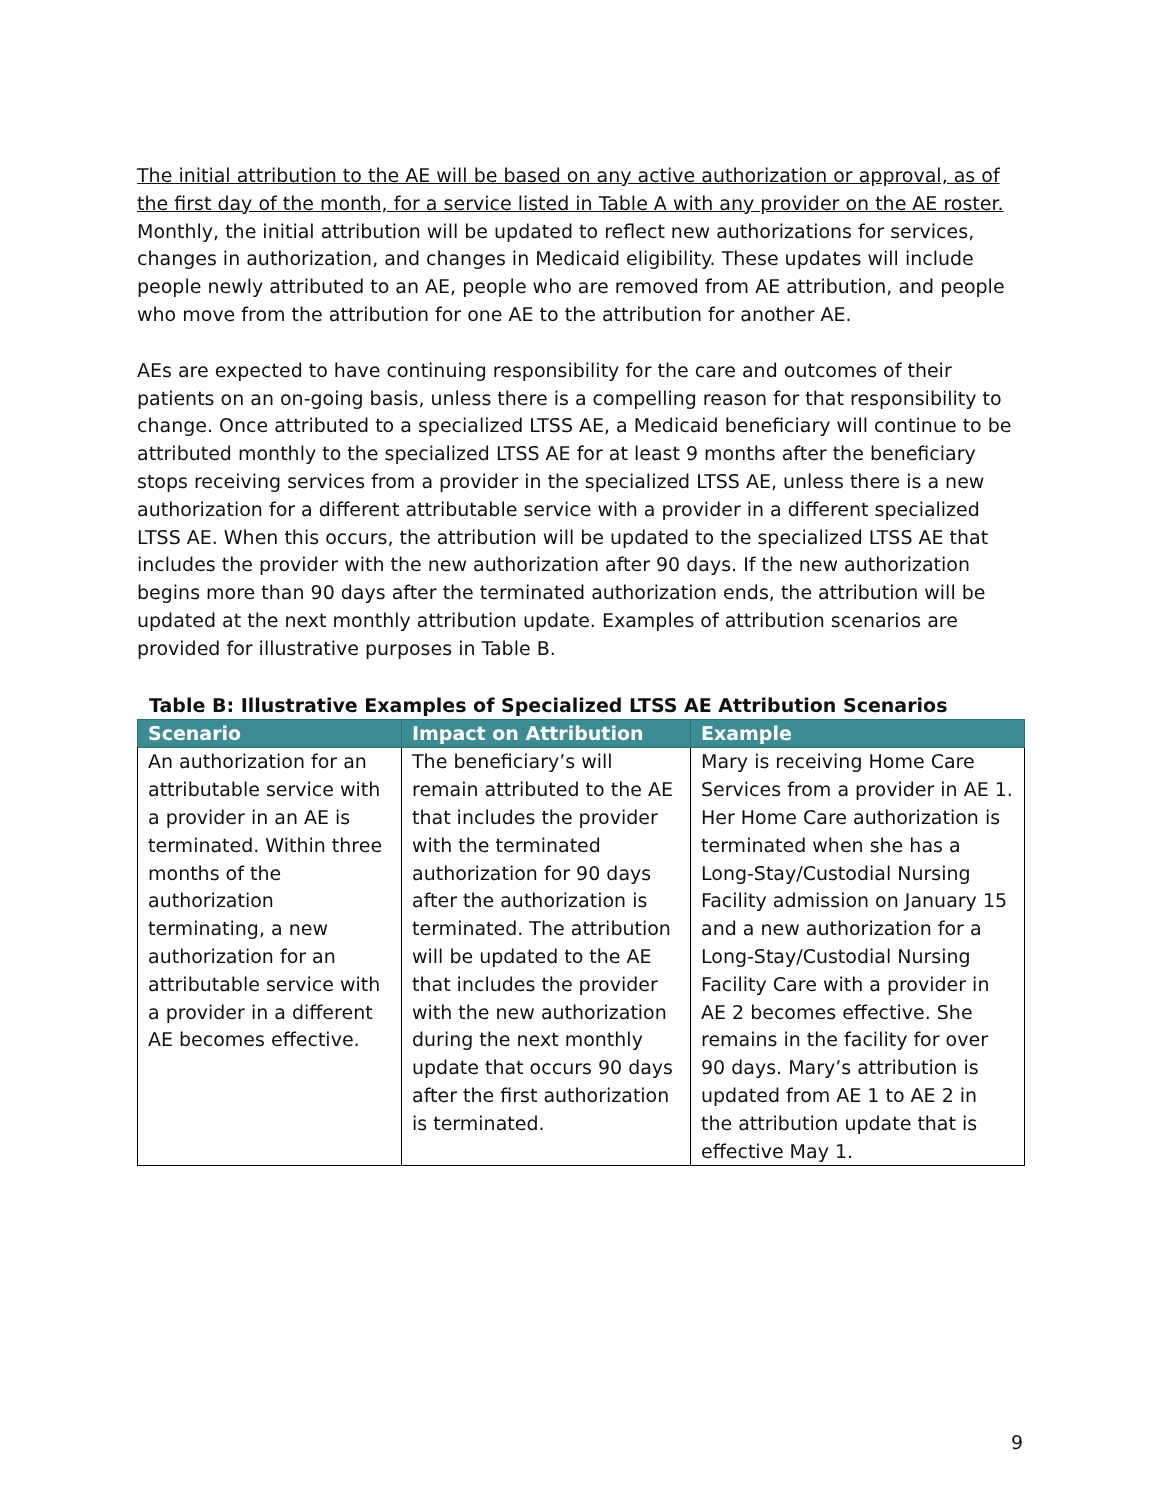The initial attribution to the AE will be based on any active authorization or approval, as of the first day of the month, for a service listed in Table A with any provider on the AE roster. Monthly, the initial attribution will be updated to reflect new authorizations for services, changes in authorization, and changes in Medicaid eligibility. These updates will include people newly attributed to an AE, people who are removed from AE attribution, and people who move from the attribution for one AE to the attribution for another AE.
AEs are expected to have continuing responsibility for the care and outcomes of their patients on an on-going basis, unless there is a compelling reason for that responsibility to change. Once attributed to a specialized LTSS AE, a Medicaid beneficiary will continue to be attributed monthly to the specialized LTSS AE for at least 9 months after the beneficiary stops receiving services from a provider in the specialized LTSS AE, unless there is a new authorization for a different attributable service with a provider in a different specialized LTSS AE. When this occurs, the attribution will be updated to the specialized LTSS AE that includes the provider with the new authorization after 90 days. If the new authorization begins more than 90 days after the terminated authorization ends, the attribution will be updated at the next monthly attribution update. Examples of attribution scenarios are provided for illustrative purposes in Table B.
Table B: Illustrative Examples of Specialized LTSS AE Attribution Scenarios
| Scenario | Impact on Attribution | Example |
| --- | --- | --- |
| An authorization for an attributable service with a provider in an AE is terminated. Within three months of the authorization terminating, a new authorization for an attributable service with a provider in a different AE becomes effective. | The beneficiary’s will remain attributed to the AE that includes the provider with the terminated authorization for 90 days after the authorization is terminated. The attribution will be updated to the AE that includes the provider with the new authorization during the next monthly update that occurs 90 days after the first authorization is terminated. | Mary is receiving Home Care Services from a provider in AE 1. Her Home Care authorization is terminated when she has a Long-Stay/Custodial Nursing Facility admission on January 15 and a new authorization for a Long-Stay/Custodial Nursing Facility Care with a provider in AE 2 becomes effective. She remains in the facility for over 90 days. Mary’s attribution is updated from AE 1 to AE 2 in the attribution update that is effective May 1. |
9